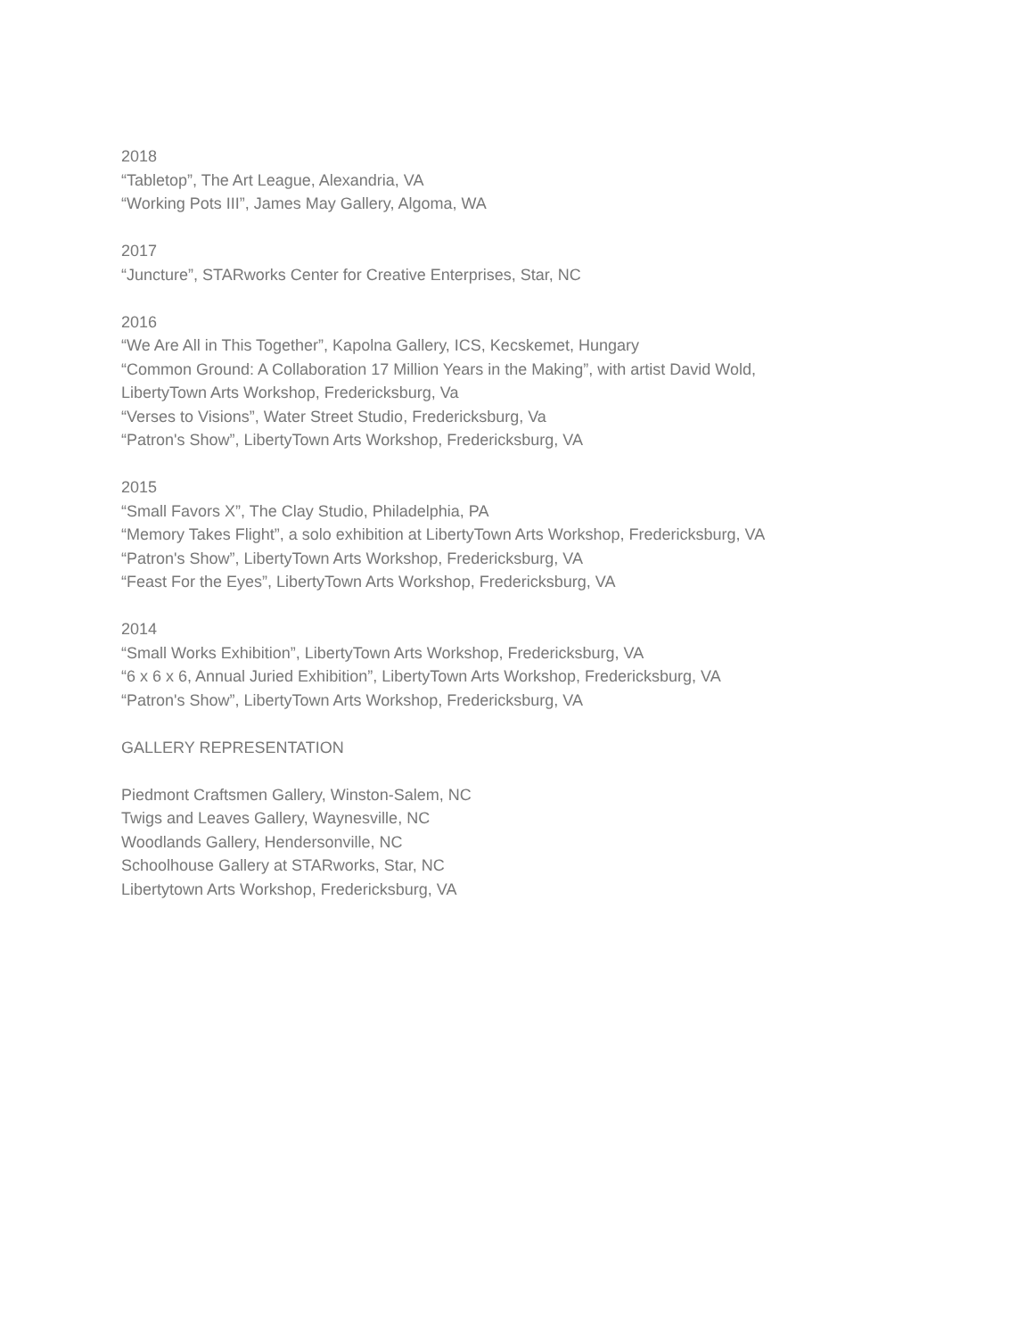2018
“Tabletop”, The Art League, Alexandria, VA
“Working Pots III”, James May Gallery, Algoma, WA
2017
“Juncture”, STARworks Center for Creative Enterprises, Star, NC
2016
“We Are All in This Together”, Kapolna Gallery, ICS, Kecskemet, Hungary
“Common Ground: A Collaboration 17 Million Years in the Making”, with artist David Wold,
LibertyTown Arts Workshop, Fredericksburg, Va
“Verses to Visions”, Water Street Studio, Fredericksburg, Va
“Patron's Show”, LibertyTown Arts Workshop, Fredericksburg, VA
2015
“Small Favors X”, The Clay Studio, Philadelphia, PA
“Memory Takes Flight”, a solo exhibition at LibertyTown Arts Workshop, Fredericksburg, VA
“Patron's Show”, LibertyTown Arts Workshop, Fredericksburg, VA
“Feast For the Eyes”, LibertyTown Arts Workshop, Fredericksburg, VA
2014
“Small Works Exhibition”, LibertyTown Arts Workshop, Fredericksburg, VA
“6 x 6 x 6, Annual Juried Exhibition”, LibertyTown Arts Workshop, Fredericksburg, VA
“Patron's Show”, LibertyTown Arts Workshop, Fredericksburg, VA
GALLERY REPRESENTATION
Piedmont Craftsmen Gallery, Winston-Salem, NC
Twigs and Leaves Gallery, Waynesville, NC
Woodlands Gallery, Hendersonville, NC
Schoolhouse Gallery at STARworks, Star, NC
Libertytown Arts Workshop, Fredericksburg, VA